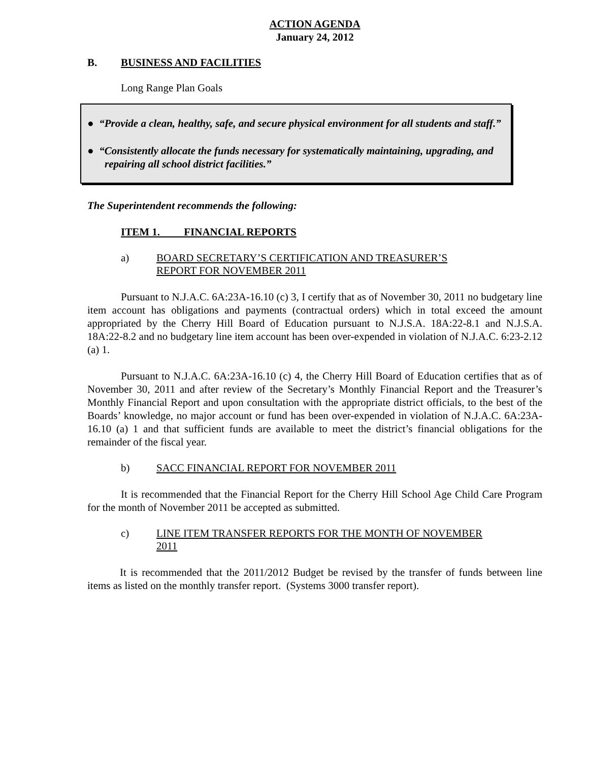ACTION AGENDA
January 24, 2012
B. BUSINESS AND FACILITIES
Long Range Plan Goals
● “Provide a clean, healthy, safe, and secure physical environment for all students and staff.”
● “Consistently allocate the funds necessary for systematically maintaining, upgrading, and repairing all school district facilities.”
The Superintendent recommends the following:
ITEM 1. FINANCIAL REPORTS
a) BOARD SECRETARY’S CERTIFICATION AND TREASURER’S
REPORT FOR NOVEMBER 2011
Pursuant to N.J.A.C. 6A:23A-16.10 (c) 3, I certify that as of November 30, 2011 no budgetary line item account has obligations and payments (contractual orders) which in total exceed the amount appropriated by the Cherry Hill Board of Education pursuant to N.J.S.A. 18A:22-8.1 and N.J.S.A. 18A:22-8.2 and no budgetary line item account has been over-expended in violation of N.J.A.C. 6:23-2.12 (a) 1.
Pursuant to N.J.A.C. 6A:23A-16.10 (c) 4, the Cherry Hill Board of Education certifies that as of November 30, 2011 and after review of the Secretary’s Monthly Financial Report and the Treasurer’s Monthly Financial Report and upon consultation with the appropriate district officials, to the best of the Boards’ knowledge, no major account or fund has been over-expended in violation of N.J.A.C. 6A:23A-16.10 (a) 1 and that sufficient funds are available to meet the district’s financial obligations for the remainder of the fiscal year.
b) SACC FINANCIAL REPORT FOR NOVEMBER 2011
It is recommended that the Financial Report for the Cherry Hill School Age Child Care Program for the month of November 2011 be accepted as submitted.
c) LINE ITEM TRANSFER REPORTS FOR THE MONTH OF NOVEMBER
2011
It is recommended that the 2011/2012 Budget be revised by the transfer of funds between line items as listed on the monthly transfer report. (Systems 3000 transfer report).